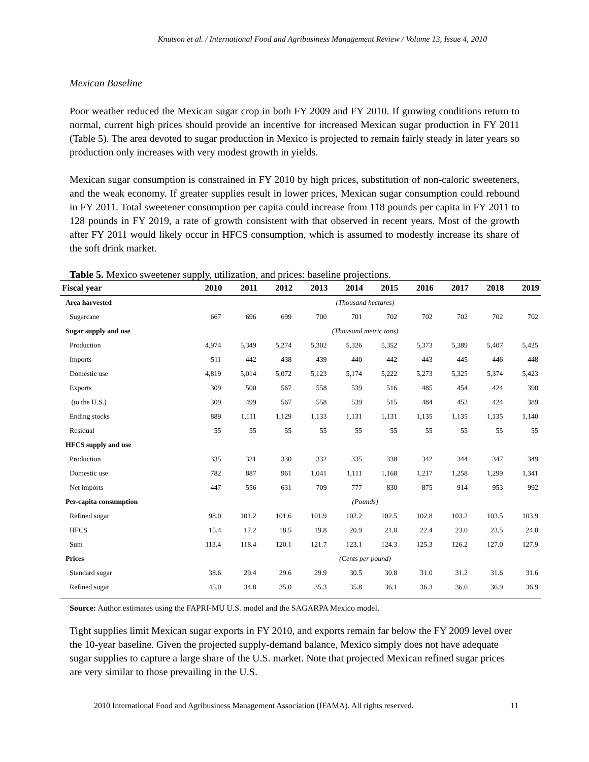Knutson et al. / International Food and Agribusiness Management Review / Volume 13, Issue 4, 2010
Mexican Baseline
Poor weather reduced the Mexican sugar crop in both FY 2009 and FY 2010. If growing conditions return to normal, current high prices should provide an incentive for increased Mexican sugar production in FY 2011 (Table 5). The area devoted to sugar production in Mexico is projected to remain fairly steady in later years so production only increases with very modest growth in yields.
Mexican sugar consumption is constrained in FY 2010 by high prices, substitution of non-caloric sweeteners, and the weak economy. If greater supplies result in lower prices, Mexican sugar consumption could rebound in FY 2011. Total sweetener consumption per capita could increase from 118 pounds per capita in FY 2011 to 128 pounds in FY 2019, a rate of growth consistent with that observed in recent years. Most of the growth after FY 2011 would likely occur in HFCS consumption, which is assumed to modestly increase its share of the soft drink market.
Table 5. Mexico sweetener supply, utilization, and prices: baseline projections.
| Fiscal year | 2010 | 2011 | 2012 | 2013 | 2014 | 2015 | 2016 | 2017 | 2018 | 2019 |
| --- | --- | --- | --- | --- | --- | --- | --- | --- | --- | --- |
| Area harvested | (Thousand hectares) | | | | | | | | | |
| Sugarcane | 667 | 696 | 699 | 700 | 701 | 702 | 702 | 702 | 702 | 702 |
| Sugar supply and use | (Thousand metric tons) | | | | | | | | | |
| Production | 4,974 | 5,349 | 5,274 | 5,302 | 5,326 | 5,352 | 5,373 | 5,389 | 5,407 | 5,425 |
| Imports | 511 | 442 | 438 | 439 | 440 | 442 | 443 | 445 | 446 | 448 |
| Domestic use | 4,819 | 5,014 | 5,072 | 5,123 | 5,174 | 5,222 | 5,273 | 5,325 | 5,374 | 5,423 |
| Exports | 309 | 500 | 567 | 558 | 539 | 516 | 485 | 454 | 424 | 390 |
| (to the U.S.) | 309 | 499 | 567 | 558 | 539 | 515 | 484 | 453 | 424 | 389 |
| Ending stocks | 889 | 1,111 | 1,129 | 1,133 | 1,131 | 1,131 | 1,135 | 1,135 | 1,135 | 1,140 |
| Residual | 55 | 55 | 55 | 55 | 55 | 55 | 55 | 55 | 55 | 55 |
| HFCS supply and use | | | | | | | | | | |
| Production | 335 | 331 | 330 | 332 | 335 | 338 | 342 | 344 | 347 | 349 |
| Domestic use | 782 | 887 | 961 | 1,041 | 1,111 | 1,168 | 1,217 | 1,258 | 1,299 | 1,341 |
| Net imports | 447 | 556 | 631 | 709 | 777 | 830 | 875 | 914 | 953 | 992 |
| Per-capita consumption | (Pounds) | | | | | | | | | |
| Refined sugar | 98.0 | 101.2 | 101.6 | 101.9 | 102.2 | 102.5 | 102.8 | 103.2 | 103.5 | 103.9 |
| HFCS | 15.4 | 17.2 | 18.5 | 19.8 | 20.9 | 21.8 | 22.4 | 23.0 | 23.5 | 24.0 |
| Sum | 113.4 | 118.4 | 120.1 | 121.7 | 123.1 | 124.3 | 125.3 | 126.2 | 127.0 | 127.9 |
| Prices | (Cents per pound) | | | | | | | | | |
| Standard sugar | 38.6 | 29.4 | 29.6 | 29.9 | 30.5 | 30.8 | 31.0 | 31.2 | 31.6 | 31.6 |
| Refined sugar | 45.0 | 34.8 | 35.0 | 35.3 | 35.8 | 36.1 | 36.3 | 36.6 | 36.9 | 36.9 |
Source: Author estimates using the FAPRI-MU U.S. model and the SAGARPA Mexico model.
Tight supplies limit Mexican sugar exports in FY 2010, and exports remain far below the FY 2009 level over the 10-year baseline. Given the projected supply-demand balance, Mexico simply does not have adequate sugar supplies to capture a large share of the U.S. market. Note that projected Mexican refined sugar prices are very similar to those prevailing in the U.S.
2010 International Food and Agribusiness Management Association (IFAMA). All rights reserved. 11